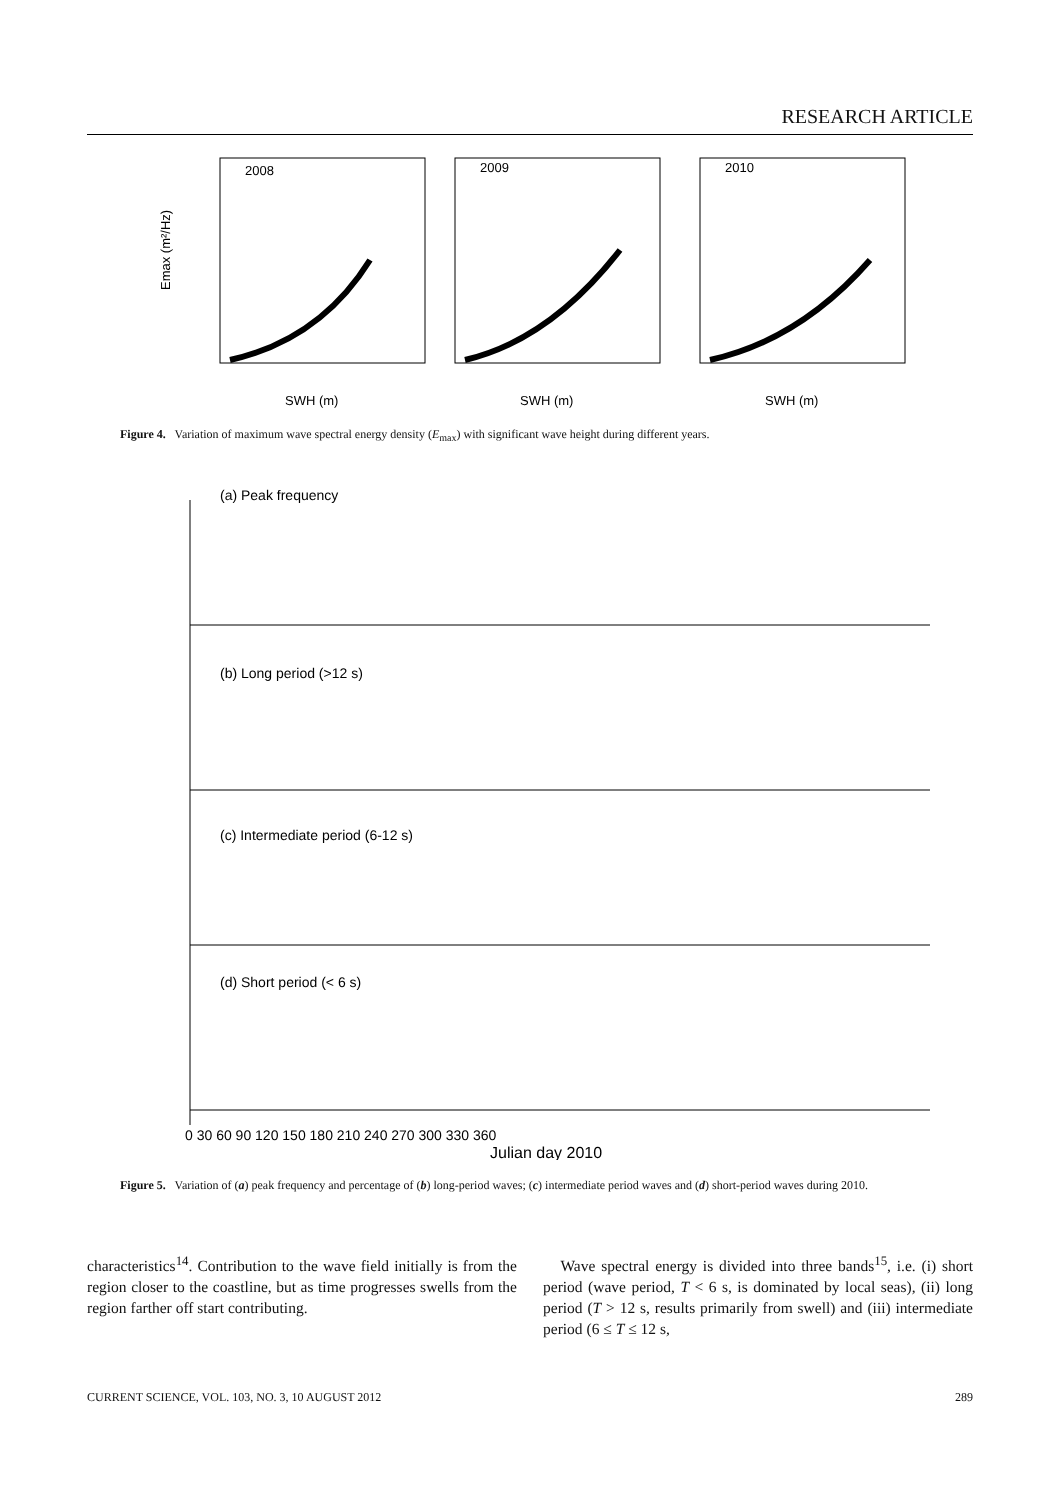RESEARCH ARTICLE
Emax (m²/Hz)
2008
2009
2010
SWH (m)
SWH (m)
SWH (m)
Figure 4. Variation of maximum wave spectral energy density (E<sub>max</sub>) with significant wave height during different years.
(a) Peak frequency
(b) Long period (>12 s)
(c) Intermediate period (6-12 s)
(d) Short period (< 6 s)
0 30 60 90 120 150 180 210 240 270 300 330 360
Julian day 2010
Figure 5. Variation of (a) peak frequency and percentage of (b) long-period waves; (c) intermediate period waves and (d) short-period waves during 2010.
characteristics<sup>14</sup>. Contribution to the wave field initially is from the region closer to the coastline, but as time progresses swells from the region farther off start contributing.
Wave spectral energy is divided into three bands<sup>15</sup>, i.e. (i) short period (wave period, T < 6 s, is dominated by local seas), (ii) long period (T > 12 s, results primarily from swell) and (iii) intermediate period (6 ≤ T ≤ 12 s,
CURRENT SCIENCE, VOL. 103, NO. 3, 10 AUGUST 2012 289